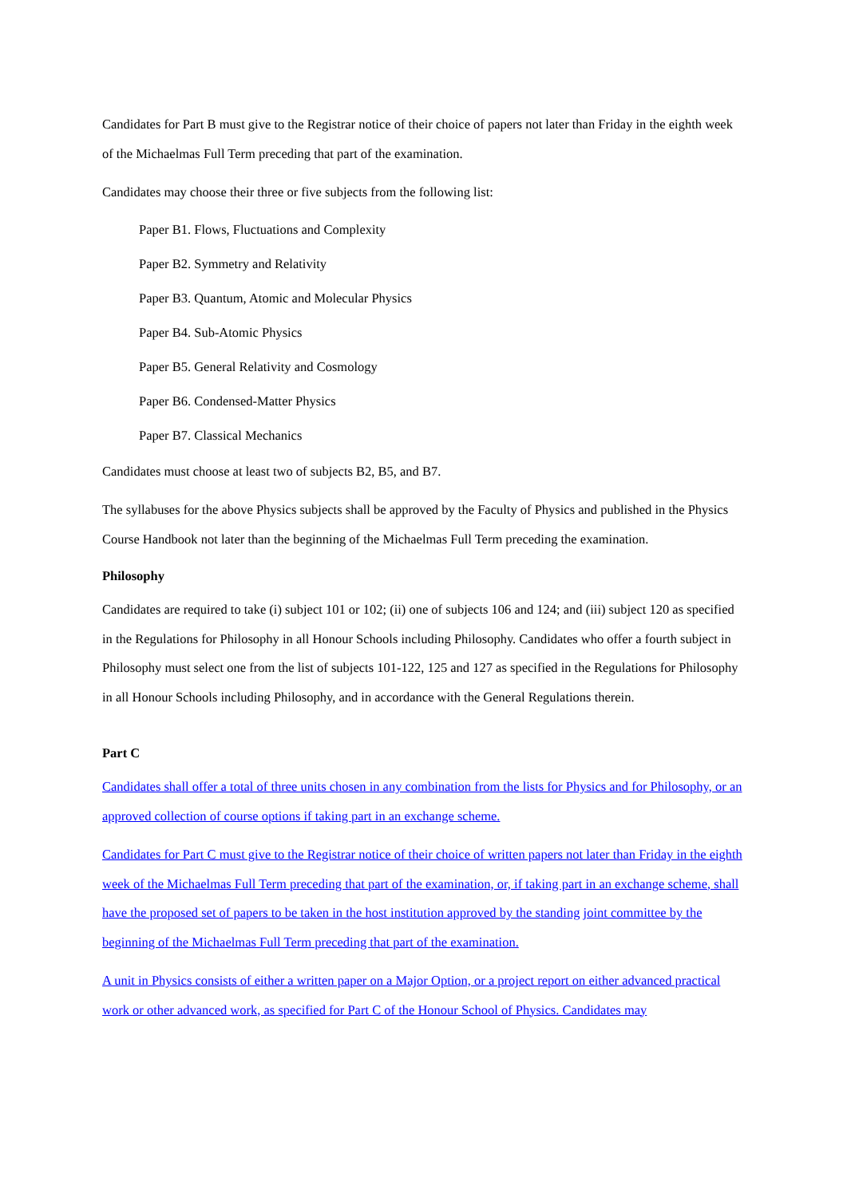Candidates for Part B must give to the Registrar notice of their choice of papers not later than Friday in the eighth week of the Michaelmas Full Term preceding that part of the examination.
Candidates may choose their three or five subjects from the following list:
Paper B1. Flows, Fluctuations and Complexity
Paper B2. Symmetry and Relativity
Paper B3. Quantum, Atomic and Molecular Physics
Paper B4. Sub-Atomic Physics
Paper B5. General Relativity and Cosmology
Paper B6. Condensed-Matter Physics
Paper B7. Classical Mechanics
Candidates must choose at least two of subjects B2, B5, and B7.
The syllabuses for the above Physics subjects shall be approved by the Faculty of Physics and published in the Physics Course Handbook not later than the beginning of the Michaelmas Full Term preceding the examination.
Philosophy
Candidates are required to take (i) subject 101 or 102; (ii) one of subjects 106 and 124; and (iii) subject 120 as specified in the Regulations for Philosophy in all Honour Schools including Philosophy. Candidates who offer a fourth subject in Philosophy must select one from the list of subjects 101-122, 125 and 127 as specified in the Regulations for Philosophy in all Honour Schools including Philosophy, and in accordance with the General Regulations therein.
Part C
Candidates shall offer a total of three units chosen in any combination from the lists for Physics and for Philosophy, or an approved collection of course options if taking part in an exchange scheme.
Candidates for Part C must give to the Registrar notice of their choice of written papers not later than Friday in the eighth week of the Michaelmas Full Term preceding that part of the examination, or, if taking part in an exchange scheme, shall have the proposed set of papers to be taken in the host institution approved by the standing joint committee by the beginning of the Michaelmas Full Term preceding that part of the examination.
A unit in Physics consists of either a written paper on a Major Option, or a project report on either advanced practical work or other advanced work, as specified for Part C of the Honour School of Physics. Candidates may